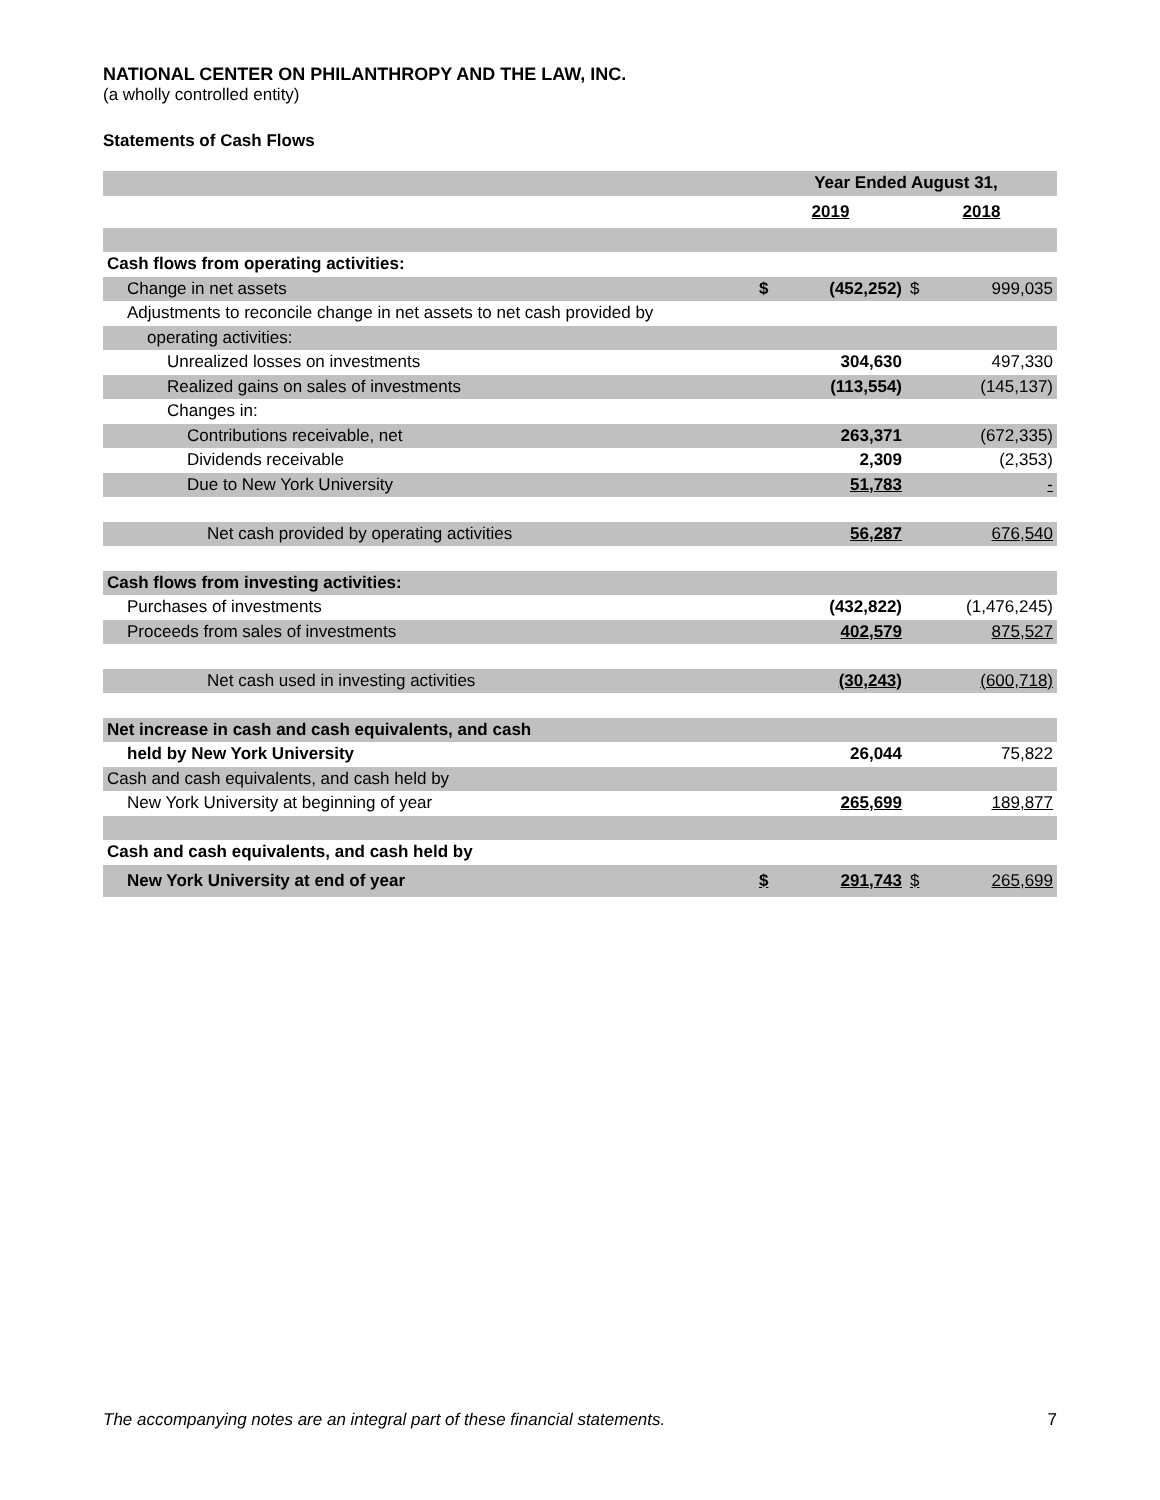NATIONAL CENTER ON PHILANTHROPY AND THE LAW, INC.
(a wholly controlled entity)
Statements of Cash Flows
| | Year Ended August 31, | | | |
| --- | --- | --- | --- | --- |
| | 2019 | | 2018 | |
| Cash flows from operating activities: | | | | |
| Change in net assets | $ | (452,252) | $ | 999,035 |
| Adjustments to reconcile change in net assets to net cash provided by | | | | |
| operating activities: | | | | |
| Unrealized losses on investments | | 304,630 | | 497,330 |
| Realized gains on sales of investments | | (113,554) | | (145,137) |
| Changes in: | | | | |
| Contributions receivable, net | | 263,371 | | (672,335) |
| Dividends receivable | | 2,309 | | (2,353) |
| Due to New York University | | 51,783 | | - |
| Net cash provided by operating activities | | 56,287 | | 676,540 |
| Cash flows from investing activities: | | | | |
| Purchases of investments | | (432,822) | | (1,476,245) |
| Proceeds from sales of investments | | 402,579 | | 875,527 |
| Net cash used in investing activities | | (30,243) | | (600,718) |
| Net increase in cash and cash equivalents, and cash | | | | |
| held by New York University | | 26,044 | | 75,822 |
| Cash and cash equivalents, and cash held by | | | | |
| New York University at beginning of year | | 265,699 | | 189,877 |
| Cash and cash equivalents, and cash held by | | | | |
| New York University at end of year | $ | 291,743 | $ | 265,699 |
The accompanying notes are an integral part of these financial statements. 7